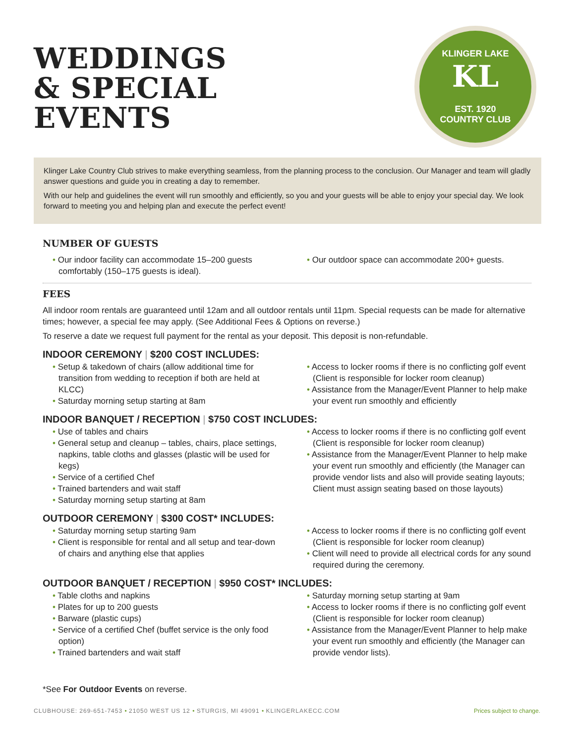WEDDINGS
& SPECIAL
EVENTS
KLINGER LAKE
KL
EST. 1920
COUNTRY CLUB
Klinger Lake Country Club strives to make everything seamless, from the planning process to the conclusion. Our Manager and team will gladly answer questions and guide you in creating a day to remember.
With our help and guidelines the event will run smoothly and efficiently, so you and your guests will be able to enjoy your special day. We look forward to meeting you and helping plan and execute the perfect event!
NUMBER OF GUESTS
• Our indoor facility can accommodate 15–200 guests comfortably (150–175 guests is ideal).
• Our outdoor space can accommodate 200+ guests.
FEES
All indoor room rentals are guaranteed until 12am and all outdoor rentals until 11pm. Special requests can be made for alternative times; however, a special fee may apply. (See Additional Fees & Options on reverse.)
To reserve a date we request full payment for the rental as your deposit. This deposit is non-refundable.
INDOOR CEREMONY | $200 COST INCLUDES:
• Setup & takedown of chairs (allow additional time for transition from wedding to reception if both are held at KLCC)
• Saturday morning setup starting at 8am
• Access to locker rooms if there is no conflicting golf event (Client is responsible for locker room cleanup)
• Assistance from the Manager/Event Planner to help make your event run smoothly and efficiently
INDOOR BANQUET / RECEPTION | $750 COST INCLUDES:
• Use of tables and chairs
• General setup and cleanup – tables, chairs, place settings, napkins, table cloths and glasses (plastic will be used for kegs)
• Service of a certified Chef
• Trained bartenders and wait staff
• Saturday morning setup starting at 8am
• Access to locker rooms if there is no conflicting golf event (Client is responsible for locker room cleanup)
• Assistance from the Manager/Event Planner to help make your event run smoothly and efficiently (the Manager can provide vendor lists and also will provide seating layouts; Client must assign seating based on those layouts)
OUTDOOR CEREMONY | $300 COST* INCLUDES:
• Saturday morning setup starting 9am
• Client is responsible for rental and all setup and tear-down of chairs and anything else that applies
• Access to locker rooms if there is no conflicting golf event (Client is responsible for locker room cleanup)
• Client will need to provide all electrical cords for any sound required during the ceremony.
OUTDOOR BANQUET / RECEPTION | $950 COST* INCLUDES:
• Table cloths and napkins
• Plates for up to 200 guests
• Barware (plastic cups)
• Service of a certified Chef (buffet service is the only food option)
• Trained bartenders and wait staff
• Saturday morning setup starting at 9am
• Access to locker rooms if there is no conflicting golf event (Client is responsible for locker room cleanup)
• Assistance from the Manager/Event Planner to help make your event run smoothly and efficiently (the Manager can provide vendor lists).
*See For Outdoor Events on reverse.
CLUBHOUSE: 269-651-7453 • 21050 WEST US 12 • STURGIS, MI 49091 • KLINGERLAKECC.COM Prices subject to change.